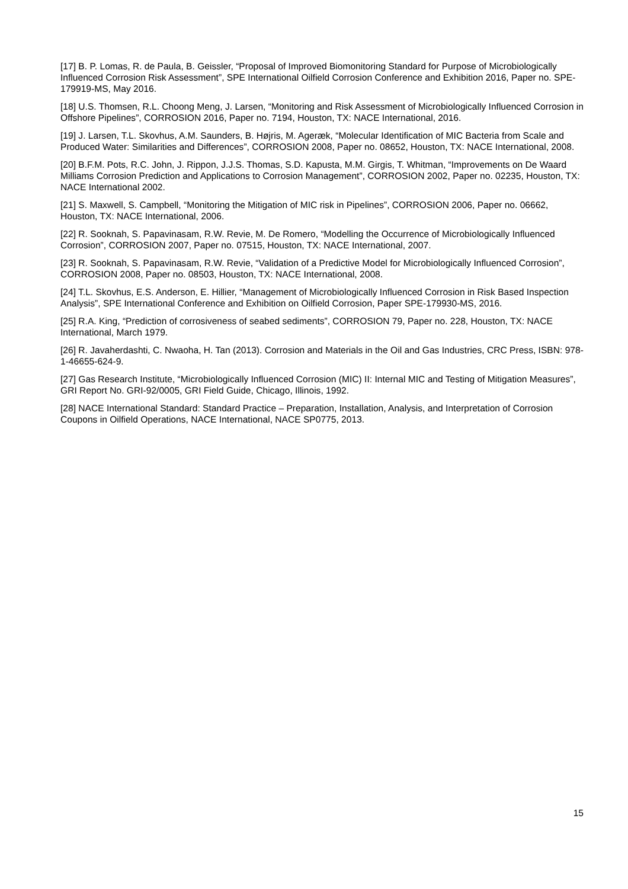[17] B. P. Lomas, R. de Paula, B. Geissler, “Proposal of Improved Biomonitoring Standard for Purpose of Microbiologically Influenced Corrosion Risk Assessment”, SPE International Oilfield Corrosion Conference and Exhibition 2016, Paper no. SPE-179919-MS, May 2016.
[18] U.S. Thomsen, R.L. Choong Meng, J. Larsen, “Monitoring and Risk Assessment of Microbiologically Influenced Corrosion in Offshore Pipelines”, CORROSION 2016, Paper no. 7194, Houston, TX: NACE International, 2016.
[19] J. Larsen, T.L. Skovhus, A.M. Saunders, B. Højris, M. Ageræk, “Molecular Identification of MIC Bacteria from Scale and Produced Water: Similarities and Differences”, CORROSION 2008, Paper no. 08652, Houston, TX: NACE International, 2008.
[20] B.F.M. Pots, R.C. John, J. Rippon, J.J.S. Thomas, S.D. Kapusta, M.M. Girgis, T. Whitman, “Improvements on De Waard Milliams Corrosion Prediction and Applications to Corrosion Management”, CORROSION 2002, Paper no. 02235, Houston, TX: NACE International 2002.
[21] S. Maxwell, S. Campbell, “Monitoring the Mitigation of MIC risk in Pipelines”, CORROSION 2006, Paper no. 06662, Houston, TX: NACE International, 2006.
[22] R. Sooknah, S. Papavinasam, R.W. Revie, M. De Romero, “Modelling the Occurrence of Microbiologically Influenced Corrosion”, CORROSION 2007, Paper no. 07515, Houston, TX: NACE International, 2007.
[23] R. Sooknah, S. Papavinasam, R.W. Revie, “Validation of a Predictive Model for Microbiologically Influenced Corrosion”, CORROSION 2008, Paper no. 08503, Houston, TX: NACE International, 2008.
[24] T.L. Skovhus, E.S. Anderson, E. Hillier, “Management of Microbiologically Influenced Corrosion in Risk Based Inspection Analysis”, SPE International Conference and Exhibition on Oilfield Corrosion, Paper SPE-179930-MS, 2016.
[25] R.A. King, “Prediction of corrosiveness of seabed sediments”, CORROSION 79, Paper no. 228, Houston, TX: NACE International, March 1979.
[26] R. Javaherdashti, C. Nwaoha, H. Tan (2013). Corrosion and Materials in the Oil and Gas Industries, CRC Press, ISBN: 978-1-46655-624-9.
[27] Gas Research Institute, “Microbiologically Influenced Corrosion (MIC) II: Internal MIC and Testing of Mitigation Measures”, GRI Report No. GRI-92/0005, GRI Field Guide, Chicago, Illinois, 1992.
[28] NACE International Standard: Standard Practice – Preparation, Installation, Analysis, and Interpretation of Corrosion Coupons in Oilfield Operations, NACE International, NACE SP0775, 2013.
15